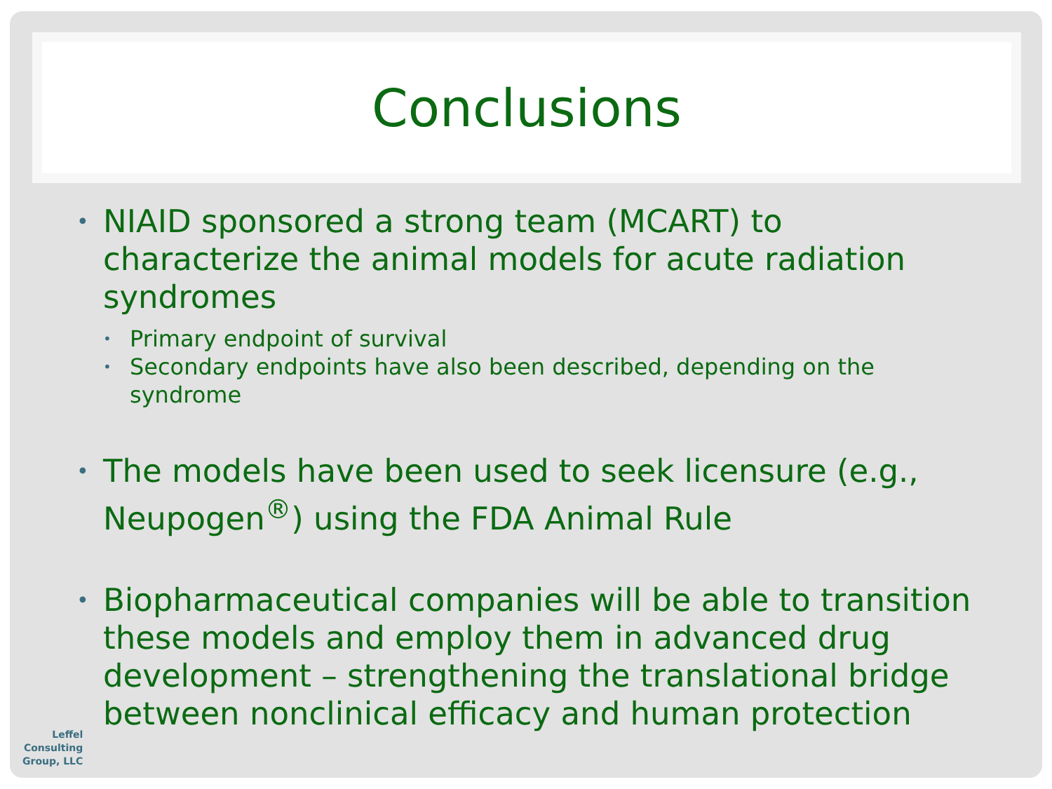Conclusions
• NIAID sponsored a strong team (MCART) to characterize the animal models for acute radiation syndromes
• Primary endpoint of survival
• Secondary endpoints have also been described, depending on the syndrome
• The models have been used to seek licensure (e.g., Neupogen<sup>®</sup>) using the FDA Animal Rule
• Biopharmaceutical companies will be able to transition these models and employ them in advanced drug development – strengthening the translational bridge between nonclinical efficacy and human protection
Leffel
Consulting
Group, LLC